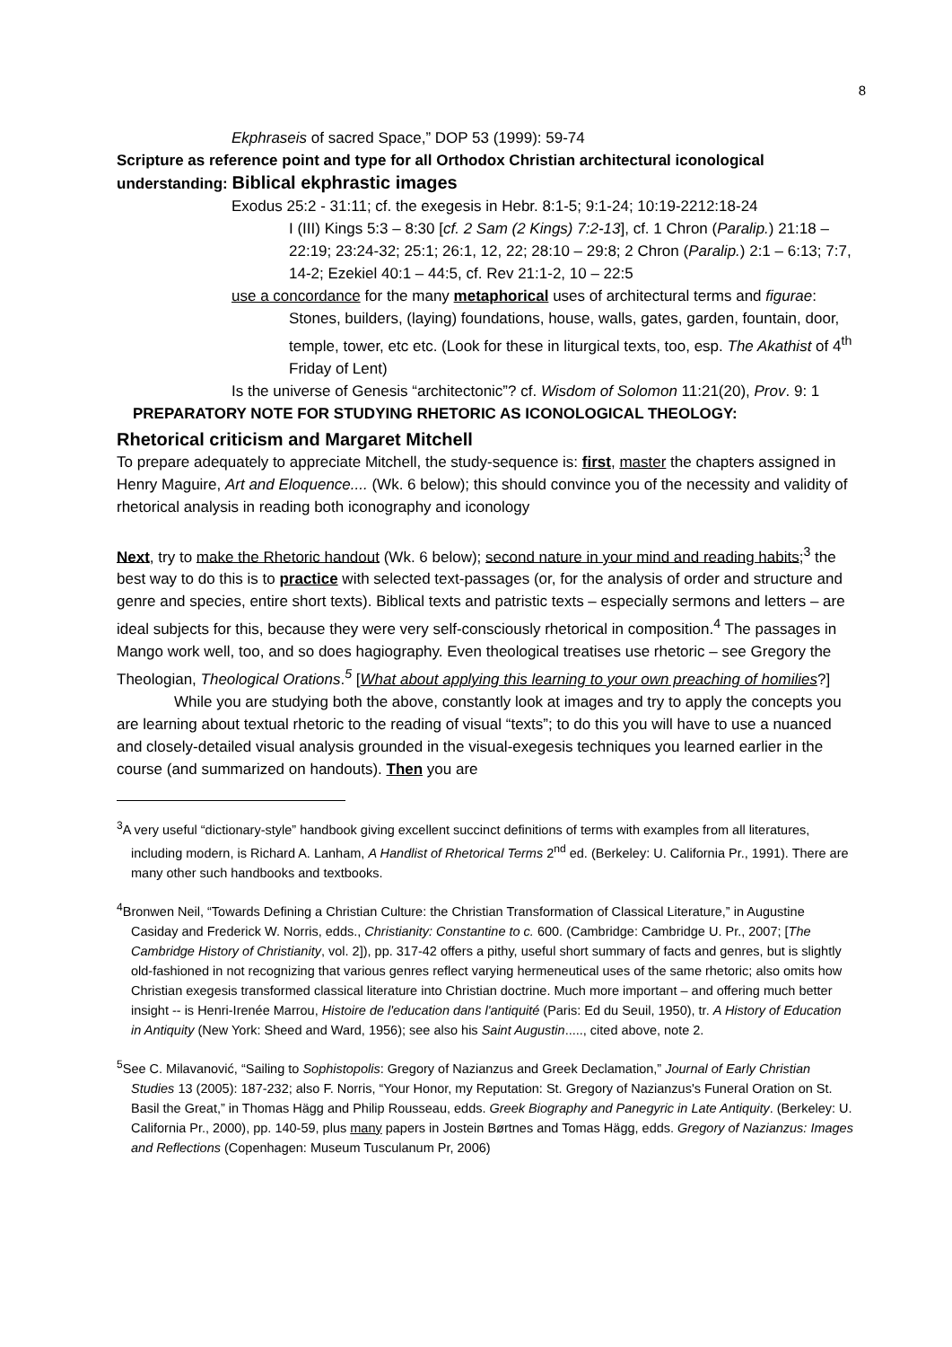8
Ekphraseis of sacred Space,” DOP 53 (1999): 59-74
Scripture as reference point and type for all Orthodox Christian architectural iconological understanding: Biblical ekphrastic images
Exodus 25:2 - 31:11; cf. the exegesis in Hebr. 8:1-5; 9:1-24; 10:19-2212:18-24
I (III) Kings 5:3 – 8:30 [cf. 2 Sam (2 Kings) 7:2-13], cf. 1 Chron (Paralip.) 21:18 – 22:19; 23:24-32; 25:1; 26:1, 12, 22; 28:10 – 29:8; 2 Chron (Paralip.) 2:1 – 6:13; 7:7, 14-2; Ezekiel 40:1 – 44:5, cf. Rev 21:1-2, 10 – 22:5
use a concordance for the many metaphorical uses of architectural terms and figurae: Stones, builders, (laying) foundations, house, walls, gates, garden, fountain, door, temple, tower, etc etc. (Look for these in liturgical texts, too, esp. The Akathist of 4<sup>th</sup> Friday of Lent)
Is the universe of Genesis “architectonic”? cf. Wisdom of Solomon 11:21(20), Prov. 9: 1
PREPARATORY NOTE FOR STUDYING RHETORIC AS ICONOLOGICAL THEOLOGY:
Rhetorical criticism and Margaret Mitchell
To prepare adequately to appreciate Mitchell, the study-sequence is: first, master the chapters assigned in Henry Maguire, Art and Eloquence.... (Wk. 6 below); this should convince you of the necessity and validity of rhetorical analysis in reading both iconography and iconology
Next, try to make the Rhetoric handout (Wk. 6 below); second nature in your mind and reading habits;<sup>3</sup> the best way to do this is to practice with selected text-passages (or, for the analysis of order and structure and genre and species, entire short texts). Biblical texts and patristic texts – especially sermons and letters – are ideal subjects for this, because they were very self-consciously rhetorical in composition.<sup>4</sup> The passages in Mango work well, too, and so does hagiography. Even theological treatises use rhetoric – see Gregory the Theologian, Theological Orations.<sup>5</sup> [What about applying this learning to your own preaching of homilies?]
While you are studying both the above, constantly look at images and try to apply the concepts you are learning about textual rhetoric to the reading of visual “texts”; to do this you will have to use a nuanced and closely-detailed visual analysis grounded in the visual-exegesis techniques you learned earlier in the course (and summarized on handouts). Then you are
<sup>3</sup> A very useful “dictionary-style” handbook giving excellent succinct definitions of terms with examples from all literatures, including modern, is Richard A. Lanham, A Handlist of Rhetorical Terms 2<sup>nd</sup> ed. (Berkeley: U. California Pr., 1991). There are many other such handbooks and textbooks.
<sup>4</sup> Bronwen Neil, “Towards Defining a Christian Culture: the Christian Transformation of Classical Literature,” in Augustine Casiday and Frederick W. Norris, edds., Christianity: Constantine to c. 600. (Cambridge: Cambridge U. Pr., 2007; [The Cambridge History of Christianity, vol. 2]), pp. 317-42 offers a pithy, useful short summary of facts and genres, but is slightly old-fashioned in not recognizing that various genres reflect varying hermeneutical uses of the same rhetoric; also omits how Christian exegesis transformed classical literature into Christian doctrine. Much more important – and offering much better insight -- is Henri-Irenée Marrou, Histoire de l'education dans l'antiquité (Paris: Ed du Seuil, 1950), tr. A History of Education in Antiquity (New York: Sheed and Ward, 1956); see also his Saint Augustin....., cited above, note 2.
<sup>5</sup> See C. Milavanović, “Sailing to Sophistopolis: Gregory of Nazianzus and Greek Declamation,” Journal of Early Christian Studies 13 (2005): 187-232; also F. Norris, “Your Honor, my Reputation: St. Gregory of Nazianzus's Funeral Oration on St. Basil the Great,” in Thomas Hägg and Philip Rousseau, edds. Greek Biography and Panegyric in Late Antiquity. (Berkeley: U. California Pr., 2000), pp. 140-59, plus many papers in Jostein Børtnes and Tomas Hägg, edds. Gregory of Nazianzus: Images and Reflections (Copenhagen: Museum Tusculanum Pr, 2006)